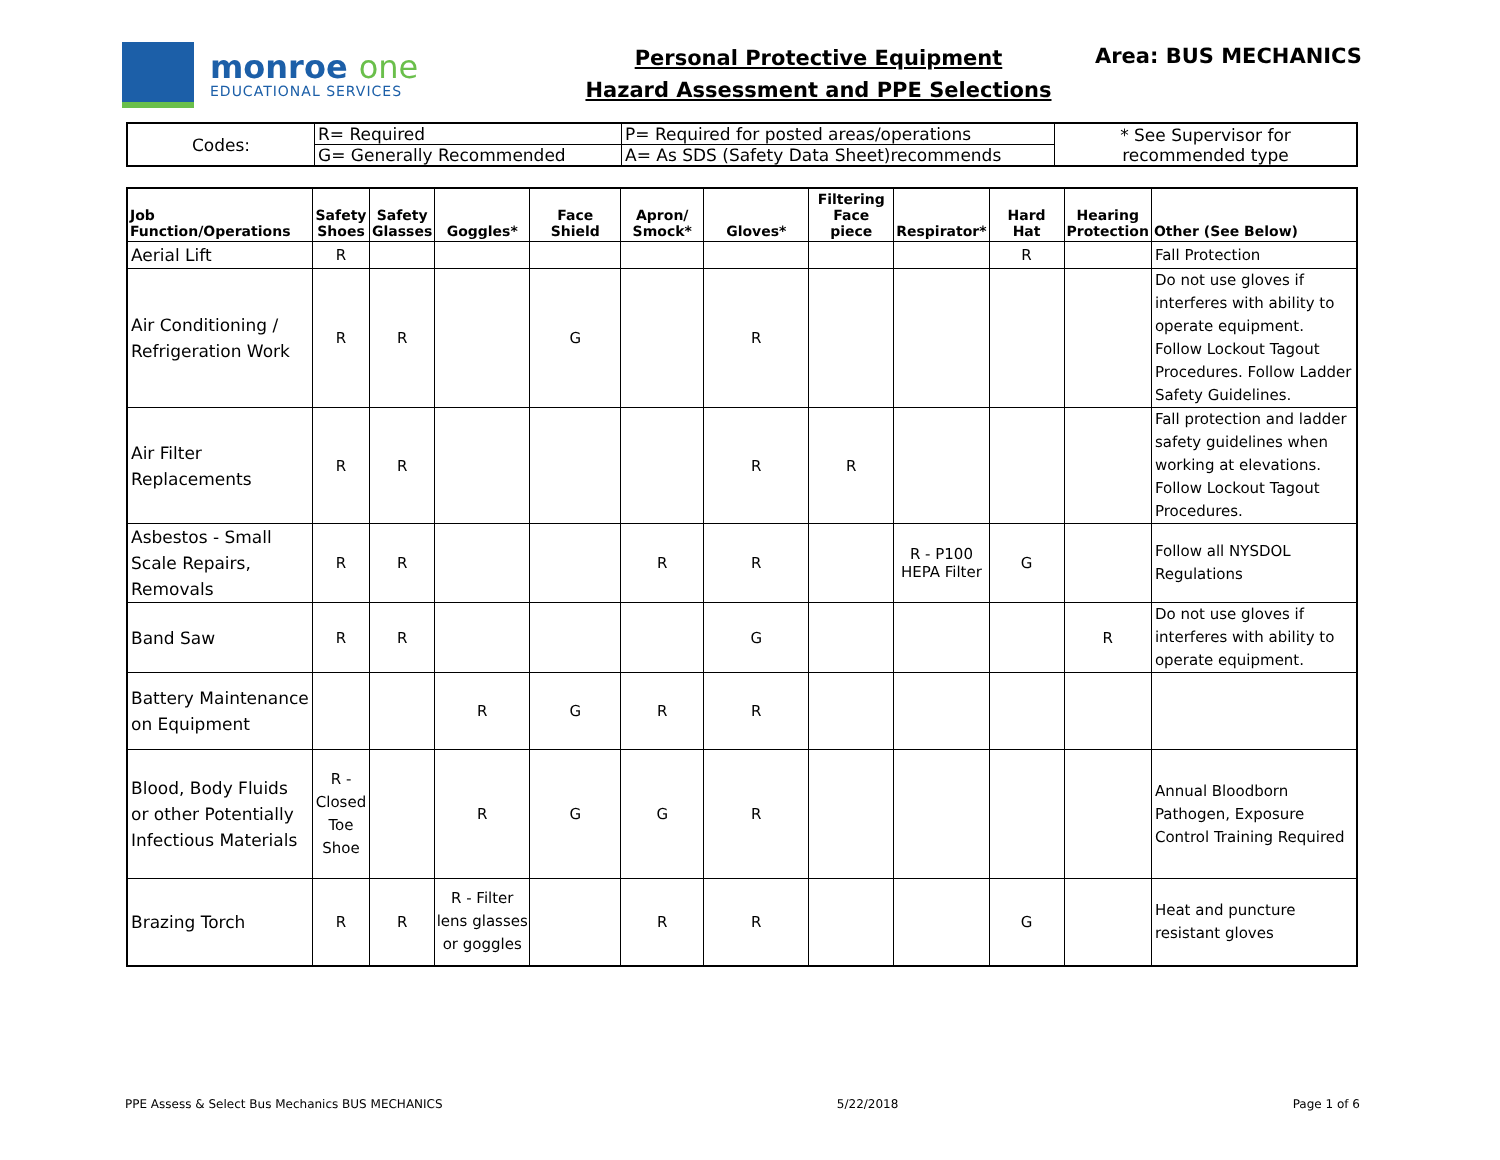monroe one
EDUCATIONAL SERVICES
Personal Protective Equipment
Hazard Assessment and PPE Selections
Area: BUS MECHANICS
| Codes: | R= Required | P= Required for posted areas/operations | * See Supervisor for recommended type |
| | G= Generally Recommended | A= As SDS (Safety Data Sheet)recommends | |
| Job Function/Operations | Safety Shoes | Safety Glasses | Goggles* | Face Shield | Apron/ Smock* | Gloves* | Filtering Face piece | Respirator* | Hard Hat | Hearing Protection | Other (See Below) |
| --- | --- | --- | --- | --- | --- | --- | --- | --- | --- | --- | --- |
| Aerial Lift | R | | | | | | | | R | | Fall Protection |
| Air Conditioning / Refrigeration Work | R | R | | G | | R | | | | | Do not use gloves if interferes with ability to operate equipment. Follow Lockout Tagout Procedures. Follow Ladder Safety Guidelines. |
| Air Filter Replacements | R | R | | | | R | R | | | | Fall protection and ladder safety guidelines when working at elevations. Follow Lockout Tagout Procedures. |
| Asbestos - Small Scale Repairs, Removals | R | R | | | R | R | | R - P100 HEPA Filter | G | | Follow all NYSDOL Regulations |
| Band Saw | R | R | | | | G | | | | R | Do not use gloves if interferes with ability to operate equipment. |
| Battery Maintenance on Equipment | | | R | G | R | R | | | | | |
| Blood, Body Fluids or other Potentially Infectious Materials | R - Closed Toe Shoe | | R | G | G | R | | | | | Annual Bloodborn Pathogen, Exposure Control Training Required |
| Brazing Torch | R | R | R - Filter lens glasses or goggles | | R | R | | | G | | Heat and puncture resistant gloves |
PPE Assess & Select Bus Mechanics BUS MECHANICS 5/22/2018 Page 1 of 6